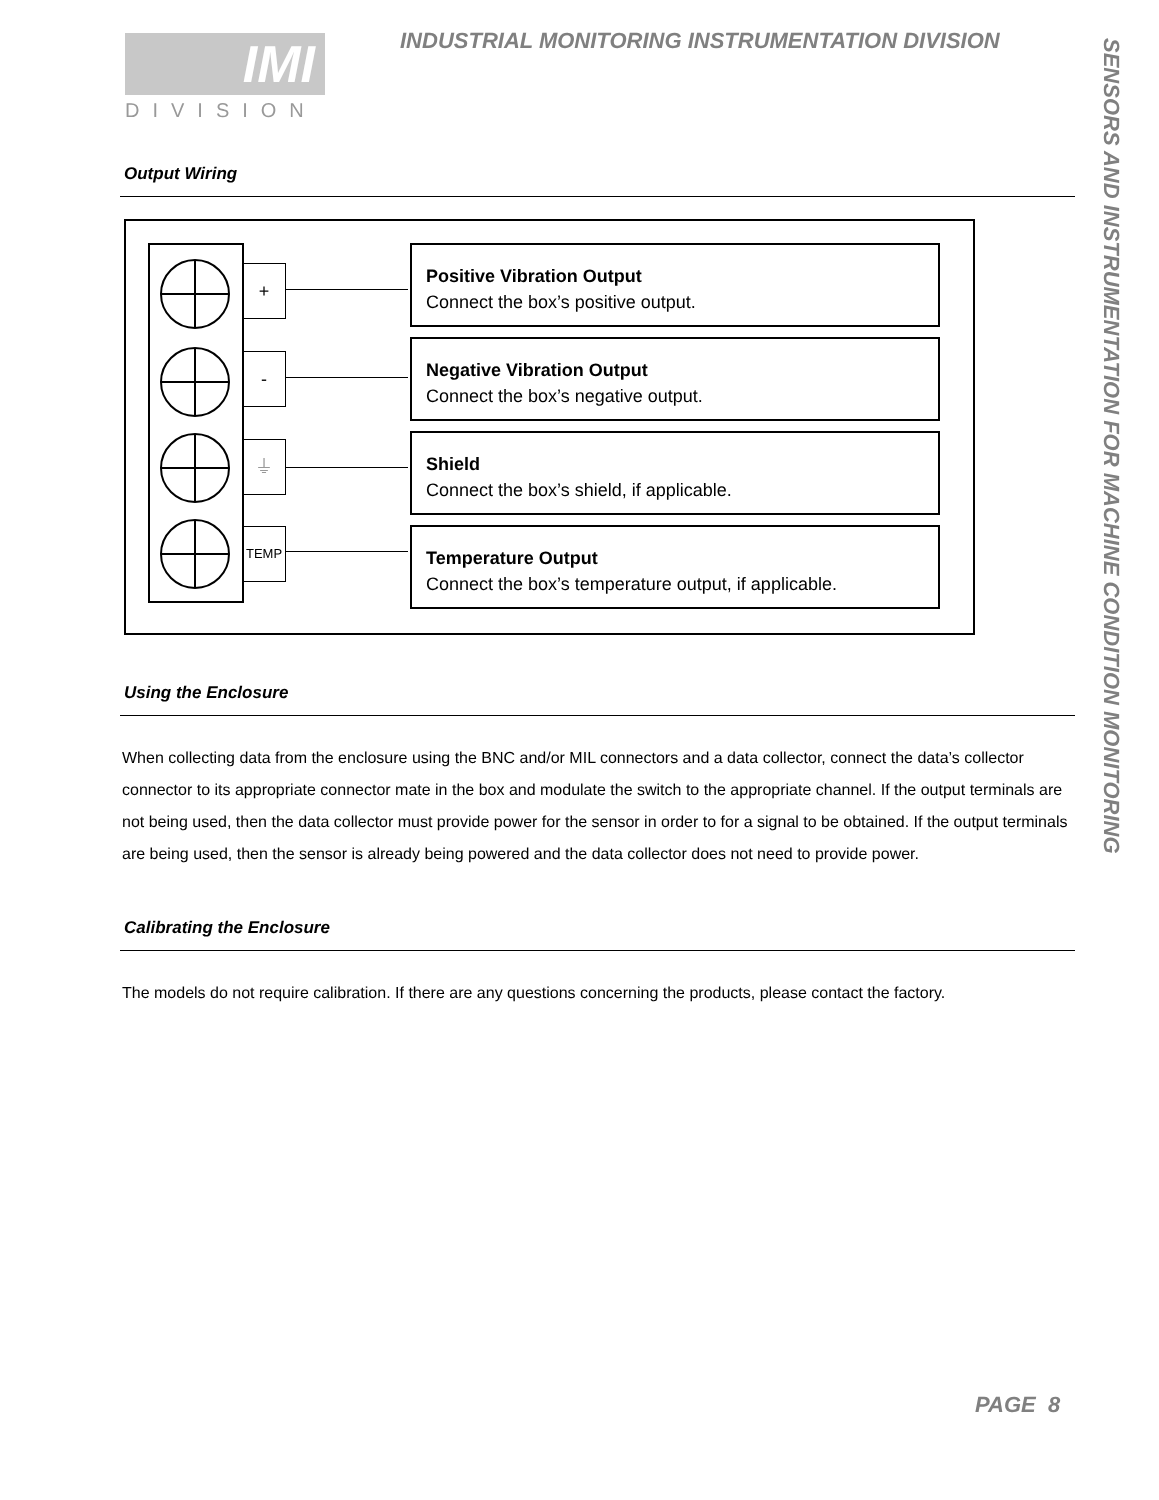IMI
DIVISION
INDUSTRIAL MONITORING INSTRUMENTATION DIVISION
SENSORS AND INSTRUMENTATION FOR MACHINE CONDITION MONITORING
Output Wiring
+
-
⏚
TEMP
Positive Vibration Output
Connect the box’s positive output.
Negative Vibration Output
Connect the box’s negative output.
Shield
Connect the box’s shield, if applicable.
Temperature Output
Connect the box’s temperature output, if applicable.
Using the Enclosure
When collecting data from the enclosure using the BNC and/or MIL connectors and a data collector, connect the data’s collector connector to its appropriate connector mate in the box and modulate the switch to the appropriate channel. If the output terminals are not being used, then the data collector must provide power for the sensor in order to for a signal to be obtained. If the output terminals are being used, then the sensor is already being powered and the data collector does not need to provide power.
Calibrating the Enclosure
The models do not require calibration. If there are any questions concerning the products, please contact the factory.
PAGE 8